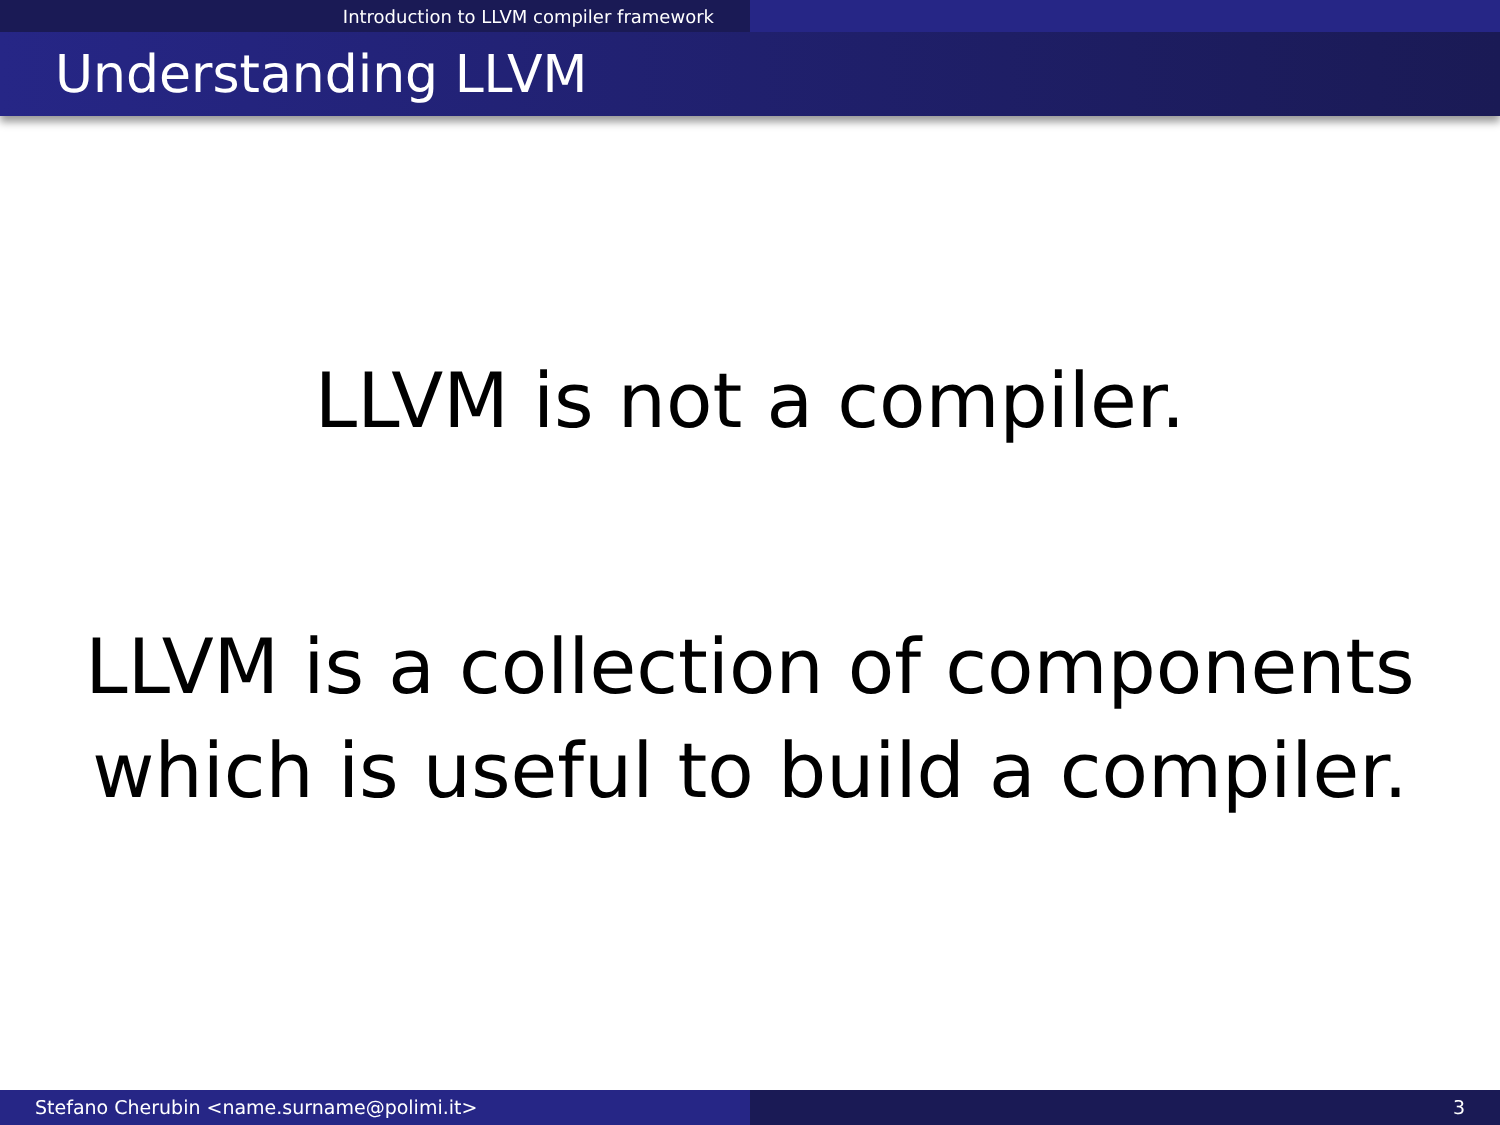Introduction to LLVM compiler framework
Understanding LLVM
LLVM is not a compiler.
LLVM is a collection of components
which is useful to build a compiler.
Stefano Cherubin <name.surname@polimi.it> 3